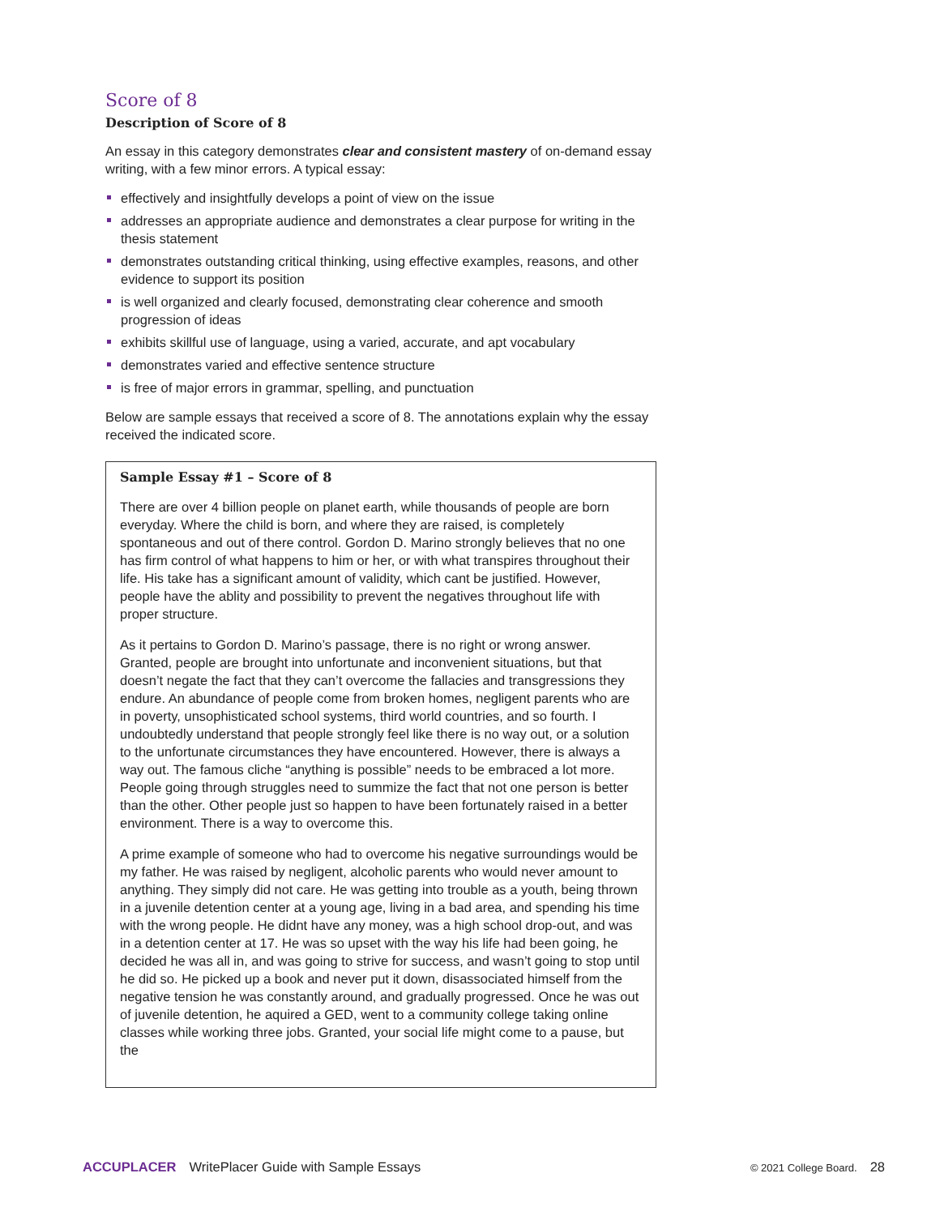Score of 8
Description of Score of 8
An essay in this category demonstrates clear and consistent mastery of on-demand essay writing, with a few minor errors. A typical essay:
effectively and insightfully develops a point of view on the issue
addresses an appropriate audience and demonstrates a clear purpose for writing in the thesis statement
demonstrates outstanding critical thinking, using effective examples, reasons, and other evidence to support its position
is well organized and clearly focused, demonstrating clear coherence and smooth progression of ideas
exhibits skillful use of language, using a varied, accurate, and apt vocabulary
demonstrates varied and effective sentence structure
is free of major errors in grammar, spelling, and punctuation
Below are sample essays that received a score of 8. The annotations explain why the essay received the indicated score.
Sample Essay #1 – Score of 8
There are over 4 billion people on planet earth, while thousands of people are born everyday. Where the child is born, and where they are raised, is completely spontaneous and out of there control. Gordon D. Marino strongly believes that no one has firm control of what happens to him or her, or with what transpires throughout their life. His take has a significant amount of validity, which cant be justified. However, people have the ablity and possibility to prevent the negatives throughout life with proper structure.
As it pertains to Gordon D. Marino’s passage, there is no right or wrong answer. Granted, people are brought into unfortunate and inconvenient situations, but that doesn’t negate the fact that they can’t overcome the fallacies and transgressions they endure. An abundance of people come from broken homes, negligent parents who are in poverty, unsophisticated school systems, third world countries, and so fourth. I undoubtedly understand that people strongly feel like there is no way out, or a solution to the unfortunate circumstances they have encountered. However, there is always a way out. The famous cliche “anything is possible” needs to be embraced a lot more. People going through struggles need to summize the fact that not one person is better than the other. Other people just so happen to have been fortunately raised in a better environment. There is a way to overcome this.
A prime example of someone who had to overcome his negative surroundings would be my father. He was raised by negligent, alcoholic parents who would never amount to anything. They simply did not care. He was getting into trouble as a youth, being thrown in a juvenile detention center at a young age, living in a bad area, and spending his time with the wrong people. He didnt have any money, was a high school drop-out, and was in a detention center at 17. He was so upset with the way his life had been going, he decided he was all in, and was going to strive for success, and wasn’t going to stop until he did so. He picked up a book and never put it down, disassociated himself from the negative tension he was constantly around, and gradually progressed. Once he was out of juvenile detention, he aquired a GED, went to a community college taking online classes while working three jobs. Granted, your social life might come to a pause, but the
ACCUPLACER WritePlacer Guide with Sample Essays © 2021 College Board. 28